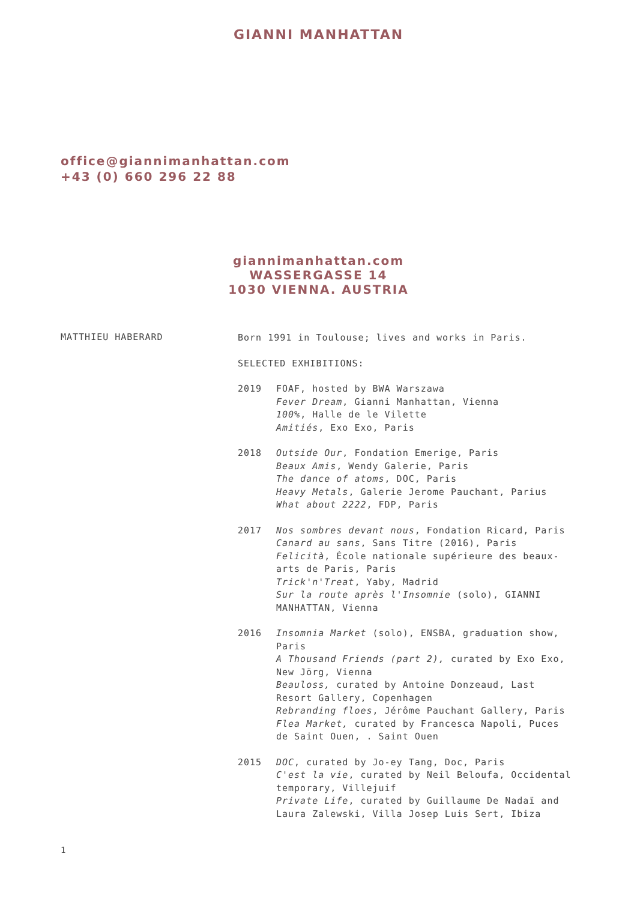GIANNI MANHATTAN
office@giannimanhattan.com
+43 (0) 660 296 22 88
giannimanhattan.com
WASSERGASSE 14
1030 VIENNA. AUSTRIA
MATTHIEU HABERARD
Born 1991 in Toulouse; lives and works in Paris.
SELECTED EXHIBITIONS:
2019 FOAF, hosted by BWA Warszawa
Fever Dream, Gianni Manhattan, Vienna
100%, Halle de le Vilette
Amitiés, Exo Exo, Paris
2018 Outside Our, Fondation Emerige, Paris
Beaux Amis, Wendy Galerie, Paris
The dance of atoms, DOC, Paris
Heavy Metals, Galerie Jerome Pauchant, Parius
What about 2222, FDP, Paris
2017 Nos sombres devant nous, Fondation Ricard, Paris
Canard au sans, Sans Titre (2016), Paris
Felicità, École nationale supérieure des beaux-arts de Paris, Paris
Trick'n'Treat, Yaby, Madrid
Sur la route après l'Insomnie (solo), GIANNI MANHATTAN, Vienna
2016 Insomnia Market (solo), ENSBA, graduation show, Paris
A Thousand Friends (part 2), curated by Exo Exo, New Jörg, Vienna
Beauloss, curated by Antoine Donzeaud, Last Resort Gallery, Copenhagen
Rebranding floes, Jérôme Pauchant Gallery, Paris
Flea Market, curated by Francesca Napoli, Puces de Saint Ouen, . Saint Ouen
2015 DOC, curated by Jo-ey Tang, Doc, Paris
C'est la vie, curated by Neil Beloufa, Occidental temporary, Villejuif
Private Life, curated by Guillaume De Nadaï and Laura Zalewski, Villa Josep Luis Sert, Ibiza
1